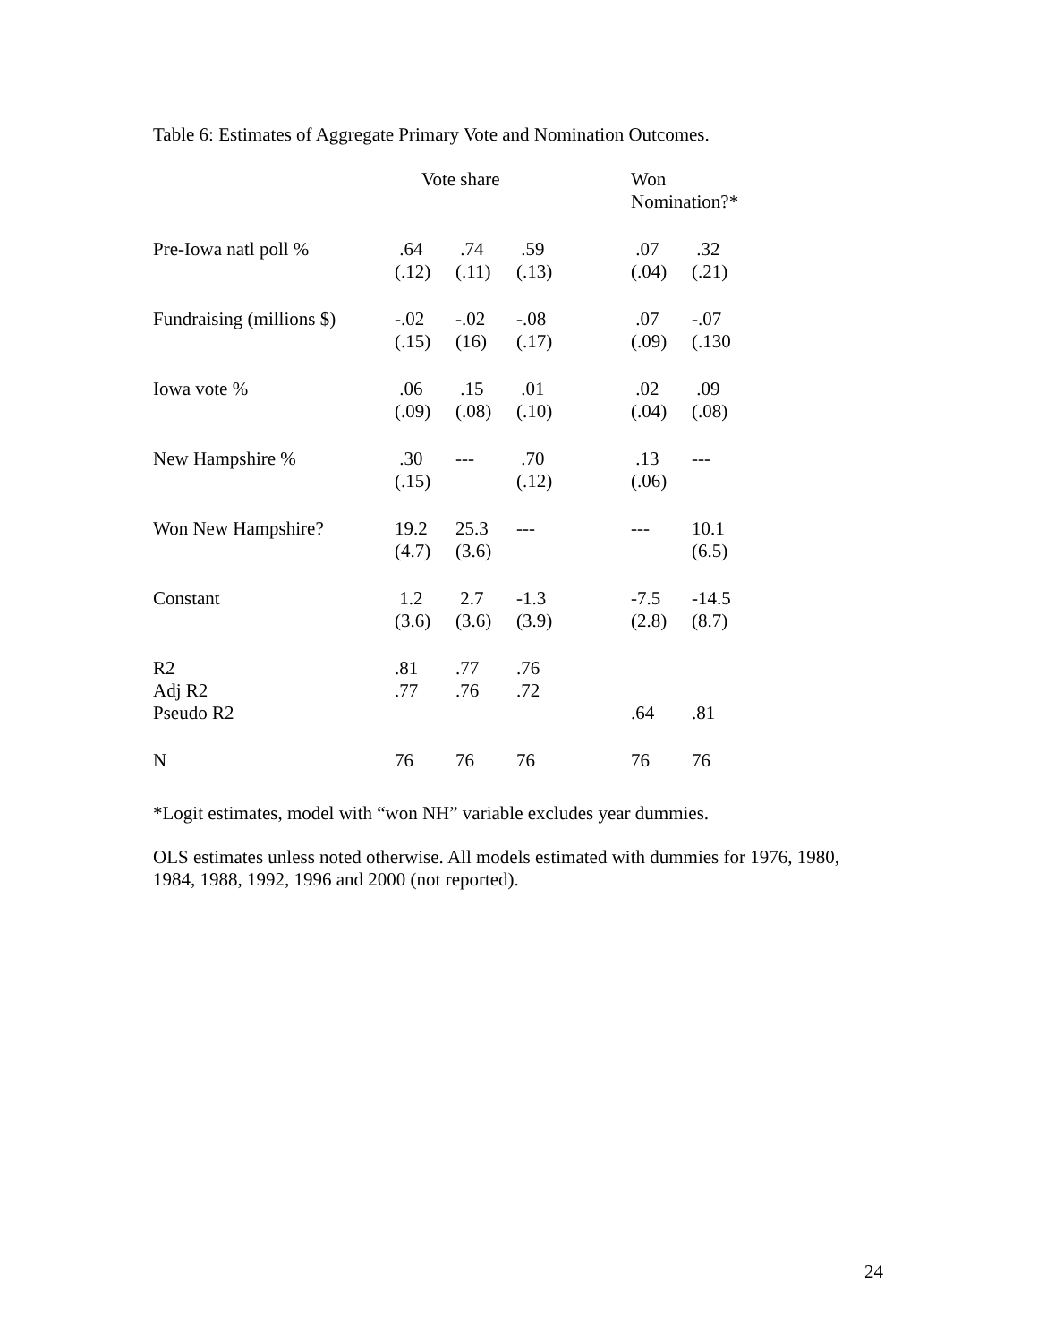Table 6: Estimates of Aggregate Primary Vote and Nomination Outcomes.
| | Vote share | | | | Won Nomination?* | |
| --- | --- | --- | --- | --- | --- | --- |
| Pre-Iowa natl poll % | .64 (.12) | .74 (.11) | .59 (.13) | | .07 (.04) | .32 (.21) |
| Fundraising (millions $) | -.02 (.15) | -.02 (16) | -.08 (.17) | | .07 (.09) | -.07 (.130 |
| Iowa vote % | .06 (.09) | .15 (.08) | .01 (.10) | | .02 (.04) | .09 (.08) |
| New Hampshire % | .30 (.15) | --- | .70 (.12) | | .13 (.06) | --- |
| Won New Hampshire? | 19.2 (4.7) | 25.3 (3.6) | --- | | --- | 10.1 (6.5) |
| Constant | 1.2 (3.6) | 2.7 (3.6) | -1.3 (3.9) | | -7.5 (2.8) | -14.5 (8.7) |
| R2 | .81 | .77 | .76 | | | |
| Adj R2 | .77 | .76 | .72 | | | |
| Pseudo R2 | | | | | .64 | .81 |
| N | 76 | 76 | 76 | | 76 | 76 |
*Logit estimates, model with “won NH” variable excludes year dummies.
OLS estimates unless noted otherwise. All models estimated with dummies for 1976, 1980, 1984, 1988, 1992, 1996 and 2000 (not reported).
24